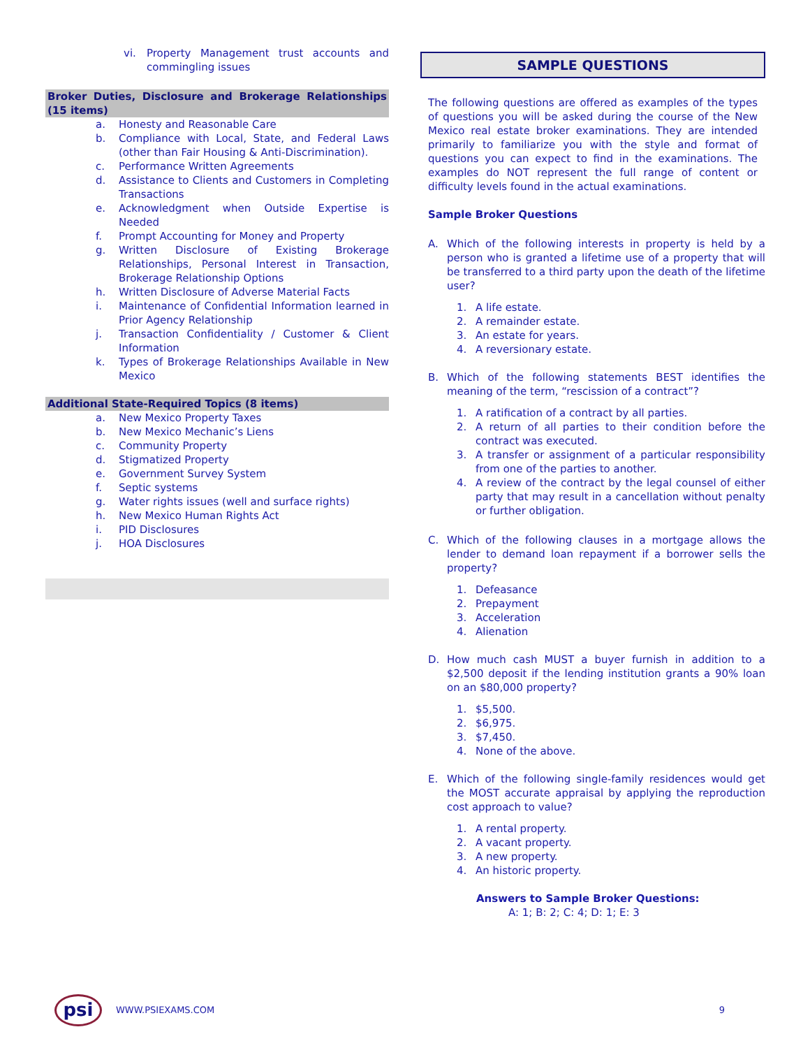vi. Property Management trust accounts and commingling issues
Broker Duties, Disclosure and Brokerage Relationships (15 items)
a. Honesty and Reasonable Care
b. Compliance with Local, State, and Federal Laws (other than Fair Housing & Anti-Discrimination).
c. Performance Written Agreements
d. Assistance to Clients and Customers in Completing Transactions
e. Acknowledgment when Outside Expertise is Needed
f. Prompt Accounting for Money and Property
g. Written Disclosure of Existing Brokerage Relationships, Personal Interest in Transaction, Brokerage Relationship Options
h. Written Disclosure of Adverse Material Facts
i. Maintenance of Confidential Information learned in Prior Agency Relationship
j. Transaction Confidentiality / Customer & Client Information
k. Types of Brokerage Relationships Available in New Mexico
Additional State-Required Topics (8 items)
a. New Mexico Property Taxes
b. New Mexico Mechanic’s Liens
c. Community Property
d. Stigmatized Property
e. Government Survey System
f. Septic systems
g. Water rights issues (well and surface rights)
h. New Mexico Human Rights Act
i. PID Disclosures
j. HOA Disclosures
SAMPLE QUESTIONS
The following questions are offered as examples of the types of questions you will be asked during the course of the New Mexico real estate broker examinations. They are intended primarily to familiarize you with the style and format of questions you can expect to find in the examinations. The examples do NOT represent the full range of content or difficulty levels found in the actual examinations.
Sample Broker Questions
A. Which of the following interests in property is held by a person who is granted a lifetime use of a property that will be transferred to a third party upon the death of the lifetime user?
1. A life estate.
2. A remainder estate.
3. An estate for years.
4. A reversionary estate.
B. Which of the following statements BEST identifies the meaning of the term, “rescission of a contract”?
1. A ratification of a contract by all parties.
2. A return of all parties to their condition before the contract was executed.
3. A transfer or assignment of a particular responsibility from one of the parties to another.
4. A review of the contract by the legal counsel of either party that may result in a cancellation without penalty or further obligation.
C. Which of the following clauses in a mortgage allows the lender to demand loan repayment if a borrower sells the property?
1. Defeasance
2. Prepayment
3. Acceleration
4. Alienation
D. How much cash MUST a buyer furnish in addition to a $2,500 deposit if the lending institution grants a 90% loan on an $80,000 property?
1. $5,500.
2. $6,975.
3. $7,450.
4. None of the above.
E. Which of the following single-family residences would get the MOST accurate appraisal by applying the reproduction cost approach to value?
1. A rental property.
2. A vacant property.
3. A new property.
4. An historic property.
Answers to Sample Broker Questions:
A: 1; B: 2; C: 4; D: 1; E: 3
psi
WWW.PSIEXAMS.COM 9